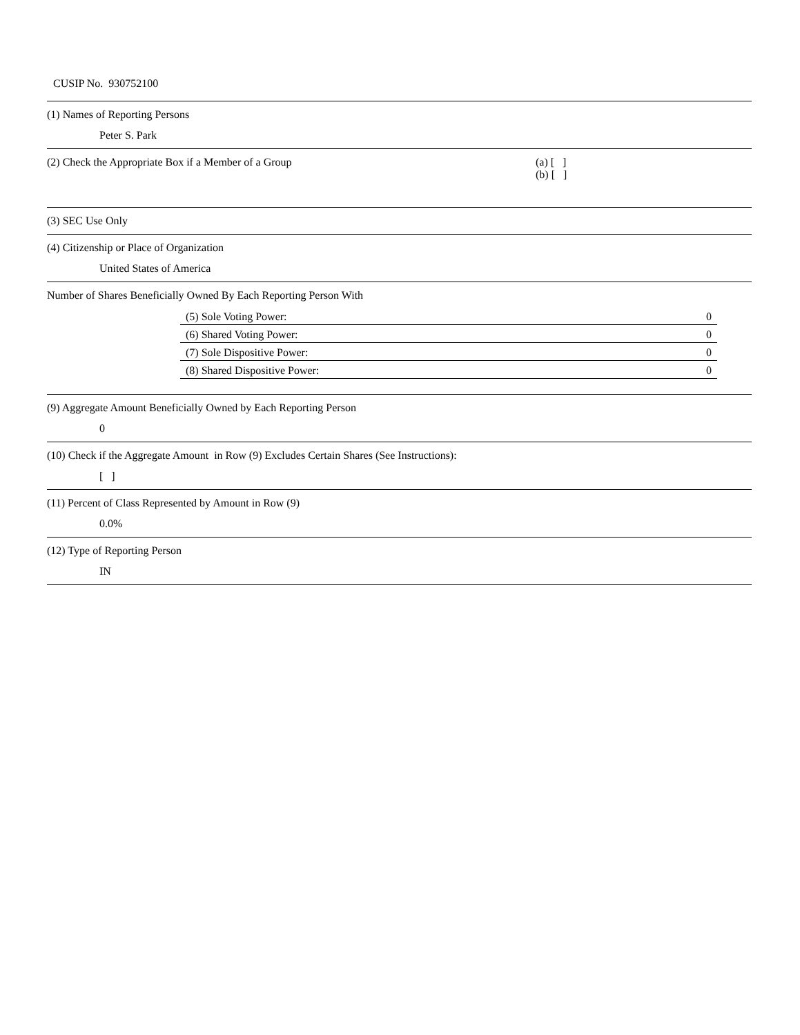CUSIP No. 930752100
(1) Names of Reporting Persons
Peter S. Park
(2) Check the Appropriate Box if a Member of a Group (a) [ ]
(b) [ ]
(3) SEC Use Only
(4) Citizenship or Place of Organization
United States of America
Number of Shares Beneficially Owned By Each Reporting Person With
| (5) Sole Voting Power: | 0 |
| (6) Shared Voting Power: | 0 |
| (7) Sole Dispositive Power: | 0 |
| (8) Shared Dispositive Power: | 0 |
(9) Aggregate Amount Beneficially Owned by Each Reporting Person
0
(10) Check if the Aggregate Amount in Row (9) Excludes Certain Shares (See Instructions):
[ ]
(11) Percent of Class Represented by Amount in Row (9)
0.0%
(12) Type of Reporting Person
IN